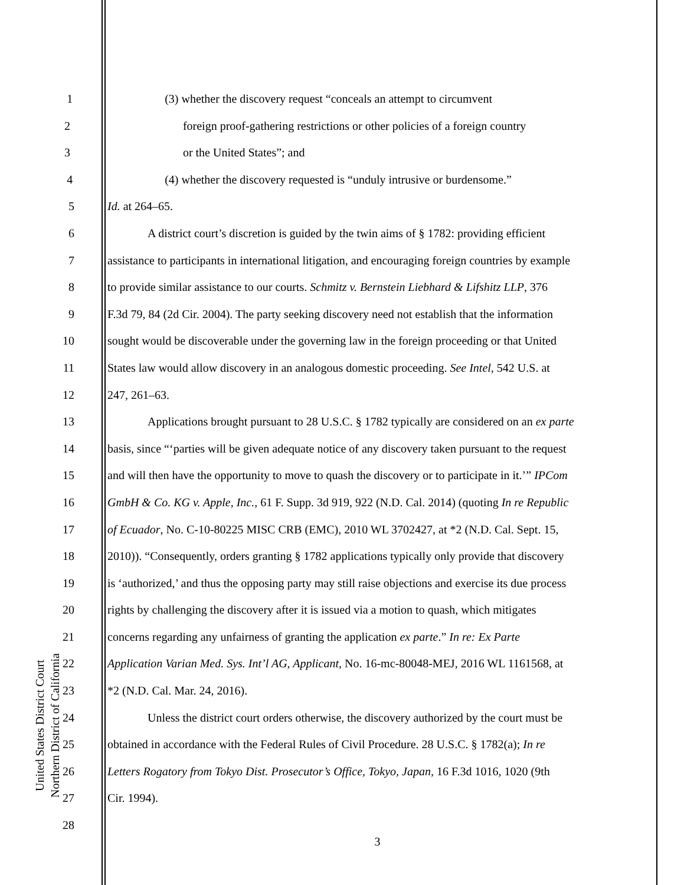United States District Court
Northern District of California
1 (3) whether the discovery request “conceals an attempt to circumvent
2 foreign proof-gathering restrictions or other policies of a foreign country
3 or the United States”; and
4 (4) whether the discovery requested is “unduly intrusive or burdensome.”
5 Id. at 264–65.
6 A district court’s discretion is guided by the twin aims of § 1782: providing efficient
7 assistance to participants in international litigation, and encouraging foreign countries by example
8 to provide similar assistance to our courts. Schmitz v. Bernstein Liebhard & Lifshitz LLP, 376
9 F.3d 79, 84 (2d Cir. 2004). The party seeking discovery need not establish that the information
10 sought would be discoverable under the governing law in the foreign proceeding or that United
11 States law would allow discovery in an analogous domestic proceeding. See Intel, 542 U.S. at
12 247, 261–63.
13 Applications brought pursuant to 28 U.S.C. § 1782 typically are considered on an ex parte
14 basis, since “‘parties will be given adequate notice of any discovery taken pursuant to the request
15 and will then have the opportunity to move to quash the discovery or to participate in it.’” IPCom
16 GmbH & Co. KG v. Apple, Inc., 61 F. Supp. 3d 919, 922 (N.D. Cal. 2014) (quoting In re Republic
17 of Ecuador, No. C-10-80225 MISC CRB (EMC), 2010 WL 3702427, at *2 (N.D. Cal. Sept. 15,
18 2010)). “Consequently, orders granting § 1782 applications typically only provide that discovery
19 is ‘authorized,’ and thus the opposing party may still raise objections and exercise its due process
20 rights by challenging the discovery after it is issued via a motion to quash, which mitigates
21 concerns regarding any unfairness of granting the application ex parte.” In re: Ex Parte
22 Application Varian Med. Sys. Int’l AG, Applicant, No. 16-mc-80048-MEJ, 2016 WL 1161568, at
23 *2 (N.D. Cal. Mar. 24, 2016).
24 Unless the district court orders otherwise, the discovery authorized by the court must be
25 obtained in accordance with the Federal Rules of Civil Procedure. 28 U.S.C. § 1782(a); In re
26 Letters Rogatory from Tokyo Dist. Prosecutor’s Office, Tokyo, Japan, 16 F.3d 1016, 1020 (9th
27 Cir. 1994).
28
3